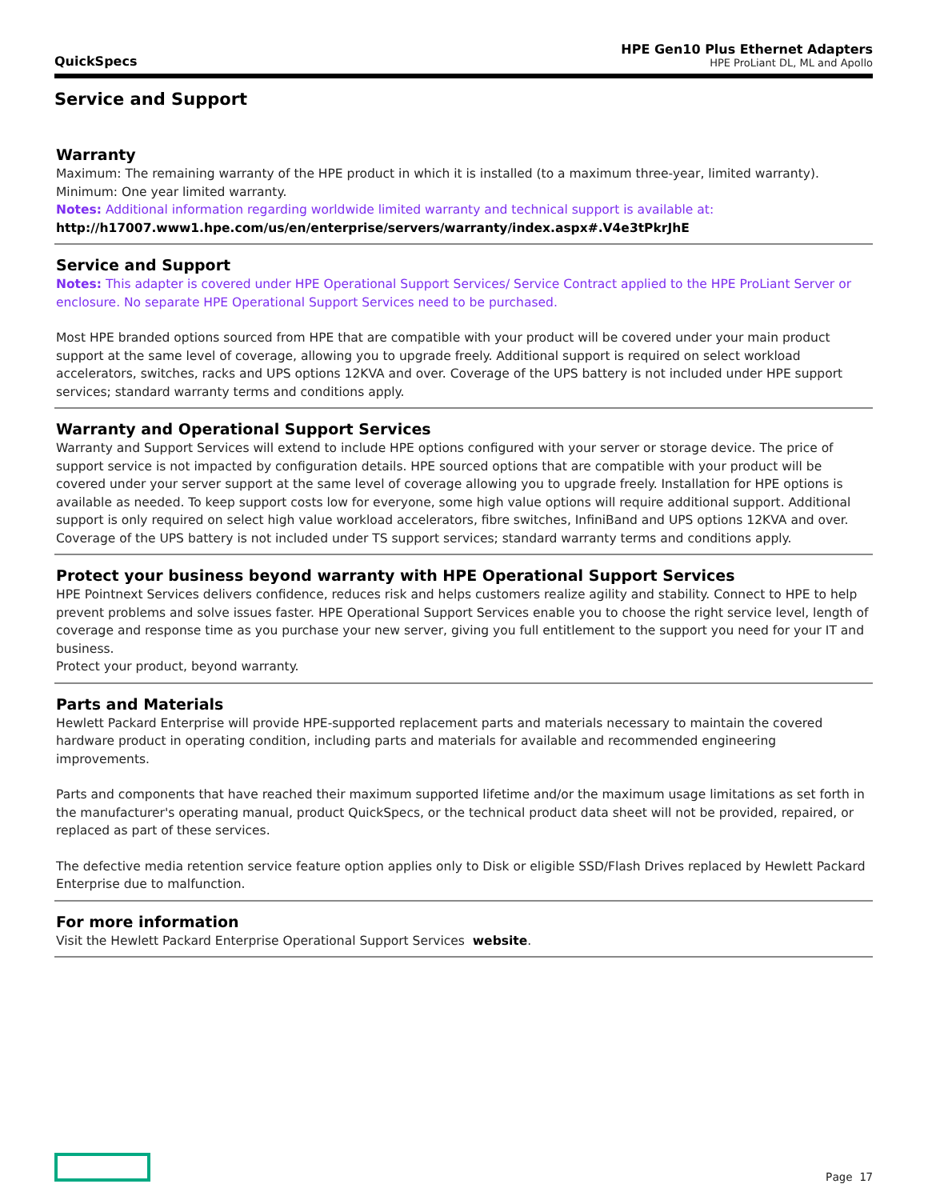QuickSpecs
HPE Gen10 Plus Ethernet Adapters
HPE ProLiant DL, ML and Apollo
Service and Support
Warranty
Maximum: The remaining warranty of the HPE product in which it is installed (to a maximum three-year, limited warranty).
Minimum: One year limited warranty.
Notes: Additional information regarding worldwide limited warranty and technical support is available at:
http://h17007.www1.hpe.com/us/en/enterprise/servers/warranty/index.aspx#.V4e3tPkrJhE
Service and Support
Notes: This adapter is covered under HPE Operational Support Services/ Service Contract applied to the HPE ProLiant Server or enclosure. No separate HPE Operational Support Services need to be purchased.
Most HPE branded options sourced from HPE that are compatible with your product will be covered under your main product support at the same level of coverage, allowing you to upgrade freely. Additional support is required on select workload accelerators, switches, racks and UPS options 12KVA and over. Coverage of the UPS battery is not included under HPE support services; standard warranty terms and conditions apply.
Warranty and Operational Support Services
Warranty and Support Services will extend to include HPE options configured with your server or storage device. The price of support service is not impacted by configuration details. HPE sourced options that are compatible with your product will be covered under your server support at the same level of coverage allowing you to upgrade freely. Installation for HPE options is available as needed. To keep support costs low for everyone, some high value options will require additional support. Additional support is only required on select high value workload accelerators, fibre switches, InfiniBand and UPS options 12KVA and over. Coverage of the UPS battery is not included under TS support services; standard warranty terms and conditions apply.
Protect your business beyond warranty with HPE Operational Support Services
HPE Pointnext Services delivers confidence, reduces risk and helps customers realize agility and stability. Connect to HPE to help prevent problems and solve issues faster. HPE Operational Support Services enable you to choose the right service level, length of coverage and response time as you purchase your new server, giving you full entitlement to the support you need for your IT and business.
Protect your product, beyond warranty.
Parts and Materials
Hewlett Packard Enterprise will provide HPE-supported replacement parts and materials necessary to maintain the covered hardware product in operating condition, including parts and materials for available and recommended engineering improvements.
Parts and components that have reached their maximum supported lifetime and/or the maximum usage limitations as set forth in the manufacturer's operating manual, product QuickSpecs, or the technical product data sheet will not be provided, repaired, or replaced as part of these services.
The defective media retention service feature option applies only to Disk or eligible SSD/Flash Drives replaced by Hewlett Packard Enterprise due to malfunction.
For more information
Visit the Hewlett Packard Enterprise Operational Support Services website.
Page 17